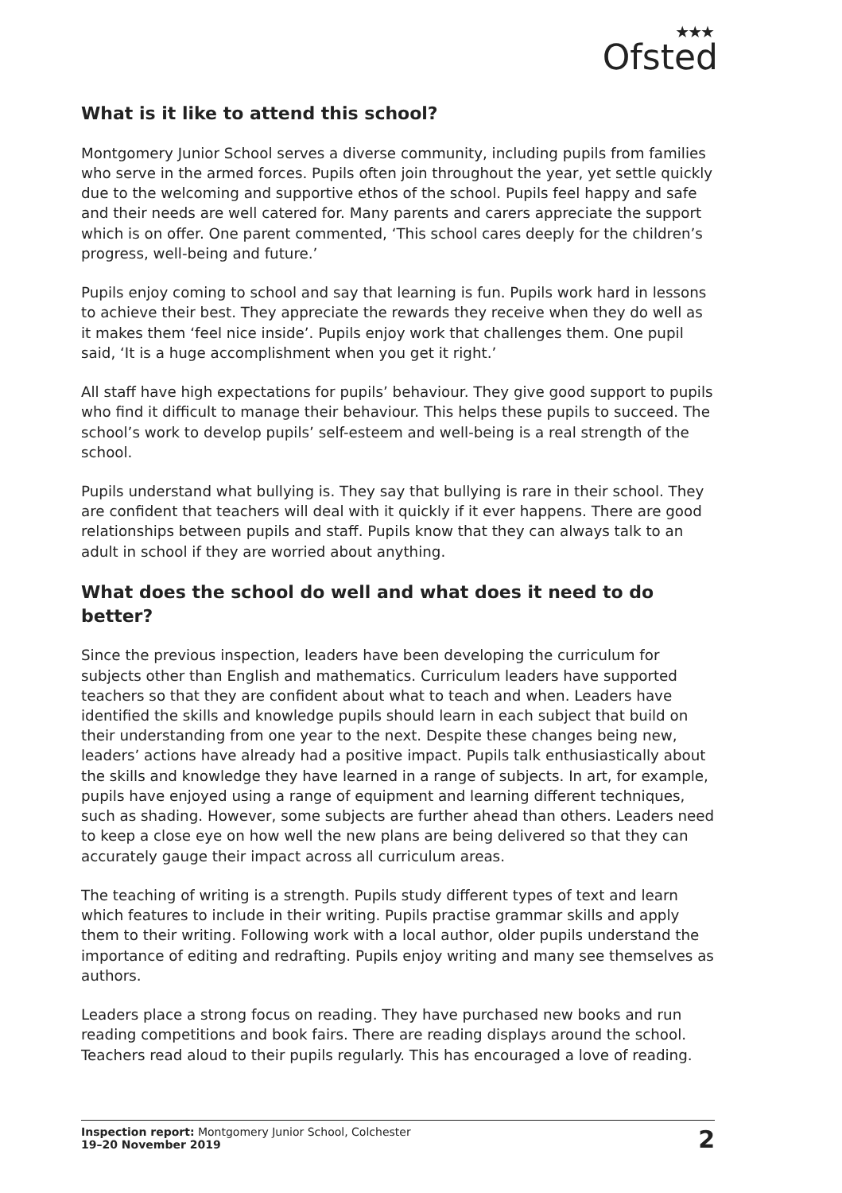★★★
Ofsted
What is it like to attend this school?
Montgomery Junior School serves a diverse community, including pupils from families who serve in the armed forces. Pupils often join throughout the year, yet settle quickly due to the welcoming and supportive ethos of the school. Pupils feel happy and safe and their needs are well catered for. Many parents and carers appreciate the support which is on offer. One parent commented, ‘This school cares deeply for the children’s progress, well-being and future.’
Pupils enjoy coming to school and say that learning is fun. Pupils work hard in lessons to achieve their best. They appreciate the rewards they receive when they do well as it makes them ‘feel nice inside’. Pupils enjoy work that challenges them. One pupil said, ‘It is a huge accomplishment when you get it right.’
All staff have high expectations for pupils’ behaviour. They give good support to pupils who find it difficult to manage their behaviour. This helps these pupils to succeed. The school’s work to develop pupils’ self-esteem and well-being is a real strength of the school.
Pupils understand what bullying is. They say that bullying is rare in their school. They are confident that teachers will deal with it quickly if it ever happens. There are good relationships between pupils and staff. Pupils know that they can always talk to an adult in school if they are worried about anything.
What does the school do well and what does it need to do better?
Since the previous inspection, leaders have been developing the curriculum for subjects other than English and mathematics. Curriculum leaders have supported teachers so that they are confident about what to teach and when. Leaders have identified the skills and knowledge pupils should learn in each subject that build on their understanding from one year to the next. Despite these changes being new, leaders’ actions have already had a positive impact. Pupils talk enthusiastically about the skills and knowledge they have learned in a range of subjects. In art, for example, pupils have enjoyed using a range of equipment and learning different techniques, such as shading. However, some subjects are further ahead than others. Leaders need to keep a close eye on how well the new plans are being delivered so that they can accurately gauge their impact across all curriculum areas.
The teaching of writing is a strength. Pupils study different types of text and learn which features to include in their writing. Pupils practise grammar skills and apply them to their writing. Following work with a local author, older pupils understand the importance of editing and redrafting. Pupils enjoy writing and many see themselves as authors.
Leaders place a strong focus on reading. They have purchased new books and run reading competitions and book fairs. There are reading displays around the school. Teachers read aloud to their pupils regularly. This has encouraged a love of reading.
Inspection report: Montgomery Junior School, Colchester
19–20 November 2019
2